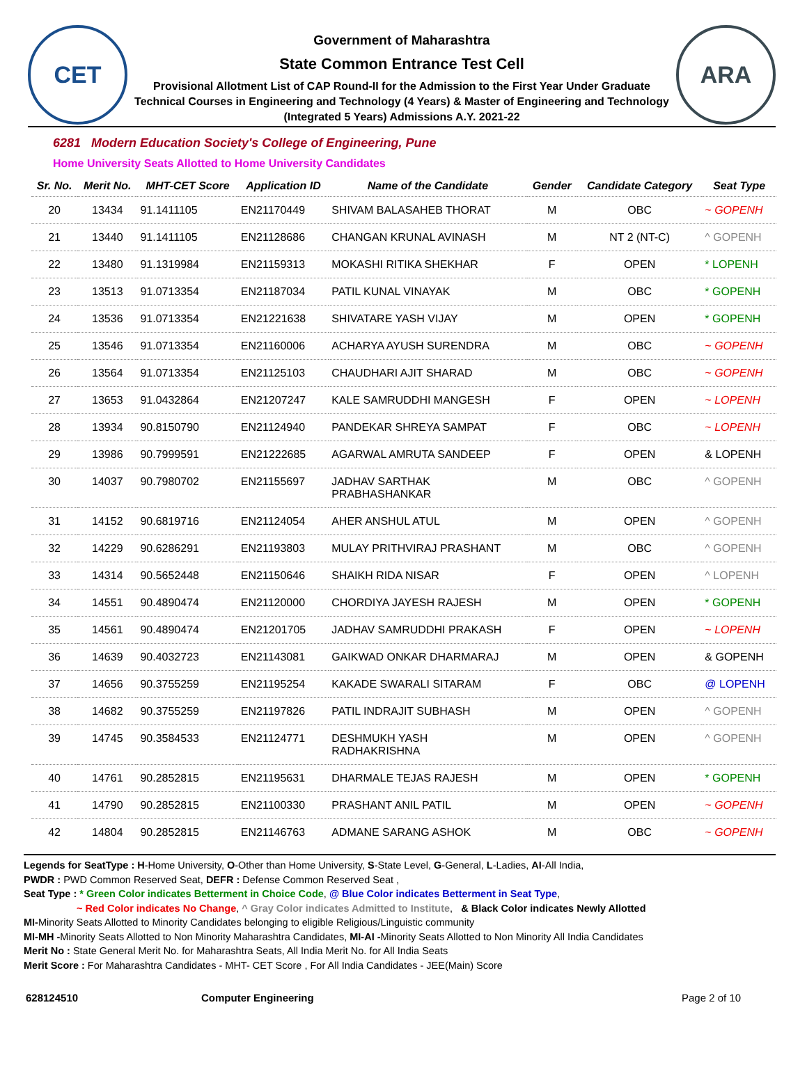CET
Government of Maharashtra
State Common Entrance Test Cell
Provisional Allotment List of CAP Round-II for the Admission to the First Year Under Graduate Technical Courses in Engineering and Technology (4 Years) & Master of Engineering and Technology (Integrated 5 Years) Admissions A.Y. 2021-22
ARA
6281 Modern Education Society's College of Engineering, Pune
Home University Seats Allotted to Home University Candidates
| Sr. No. | Merit No. | MHT-CET Score | Application ID | Name of the Candidate | Gender | Candidate Category | Seat Type |
| --- | --- | --- | --- | --- | --- | --- | --- |
| 20 | 13434 | 91.1411105 | EN21170449 | SHIVAM BALASAHEB THORAT | M | OBC | ~ GOPENH |
| 21 | 13440 | 91.1411105 | EN21128686 | CHANGAN KRUNAL AVINASH | M | NT 2 (NT-C) | ^ GOPENH |
| 22 | 13480 | 91.1319984 | EN21159313 | MOKASHI RITIKA SHEKHAR | F | OPEN | * LOPENH |
| 23 | 13513 | 91.0713354 | EN21187034 | PATIL KUNAL VINAYAK | M | OBC | * GOPENH |
| 24 | 13536 | 91.0713354 | EN21221638 | SHIVATARE YASH VIJAY | M | OPEN | * GOPENH |
| 25 | 13546 | 91.0713354 | EN21160006 | ACHARYA AYUSH SURENDRA | M | OBC | ~ GOPENH |
| 26 | 13564 | 91.0713354 | EN21125103 | CHAUDHARI AJIT SHARAD | M | OBC | ~ GOPENH |
| 27 | 13653 | 91.0432864 | EN21207247 | KALE SAMRUDDHI MANGESH | F | OPEN | ~ LOPENH |
| 28 | 13934 | 90.8150790 | EN21124940 | PANDEKAR SHREYA SAMPAT | F | OBC | ~ LOPENH |
| 29 | 13986 | 90.7999591 | EN21222685 | AGARWAL AMRUTA SANDEEP | F | OPEN | & LOPENH |
| 30 | 14037 | 90.7980702 | EN21155697 | JADHAV SARTHAK PRABHASHANKAR | M | OBC | ^ GOPENH |
| 31 | 14152 | 90.6819716 | EN21124054 | AHER ANSHUL ATUL | M | OPEN | ^ GOPENH |
| 32 | 14229 | 90.6286291 | EN21193803 | MULAY PRITHVIRAJ PRASHANT | M | OBC | ^ GOPENH |
| 33 | 14314 | 90.5652448 | EN21150646 | SHAIKH RIDA NISAR | F | OPEN | ^ LOPENH |
| 34 | 14551 | 90.4890474 | EN21120000 | CHORDIYA JAYESH RAJESH | M | OPEN | * GOPENH |
| 35 | 14561 | 90.4890474 | EN21201705 | JADHAV SAMRUDDHI PRAKASH | F | OPEN | ~ LOPENH |
| 36 | 14639 | 90.4032723 | EN21143081 | GAIKWAD ONKAR DHARMARAJ | M | OPEN | & GOPENH |
| 37 | 14656 | 90.3755259 | EN21195254 | KAKADE SWARALI SITARAM | F | OBC | @ LOPENH |
| 38 | 14682 | 90.3755259 | EN21197826 | PATIL INDRAJIT SUBHASH | M | OPEN | ^ GOPENH |
| 39 | 14745 | 90.3584533 | EN21124771 | DESHMUKH YASH RADHAKRISHNA | M | OPEN | ^ GOPENH |
| 40 | 14761 | 90.2852815 | EN21195631 | DHARMALE TEJAS RAJESH | M | OPEN | * GOPENH |
| 41 | 14790 | 90.2852815 | EN21100330 | PRASHANT ANIL PATIL | M | OPEN | ~ GOPENH |
| 42 | 14804 | 90.2852815 | EN21146763 | ADMANE SARANG ASHOK | M | OBC | ~ GOPENH |
Legends for SeatType : H-Home University, O-Other than Home University, S-State Level, G-General, L-Ladies, AI-All India,
PWDR : PWD Common Reserved Seat, DEFR : Defense Common Reserved Seat ,
Seat Type : * Green Color indicates Betterment in Choice Code, @ Blue Color indicates Betterment in Seat Type,
~ Red Color indicates No Change, ^ Gray Color indicates Admitted to Institute, & Black Color indicates Newly Allotted
MI-Minority Seats Allotted to Minority Candidates belonging to eligible Religious/Linguistic community
MI-MH -Minority Seats Allotted to Non Minority Maharashtra Candidates, MI-AI -Minority Seats Allotted to Non Minority All India Candidates
Merit No : State General Merit No. for Maharashtra Seats, All India Merit No. for All India Seats
Merit Score : For Maharashtra Candidates - MHT- CET Score , For All India Candidates - JEE(Main) Score
628124510 Computer Engineering Page 2 of 10